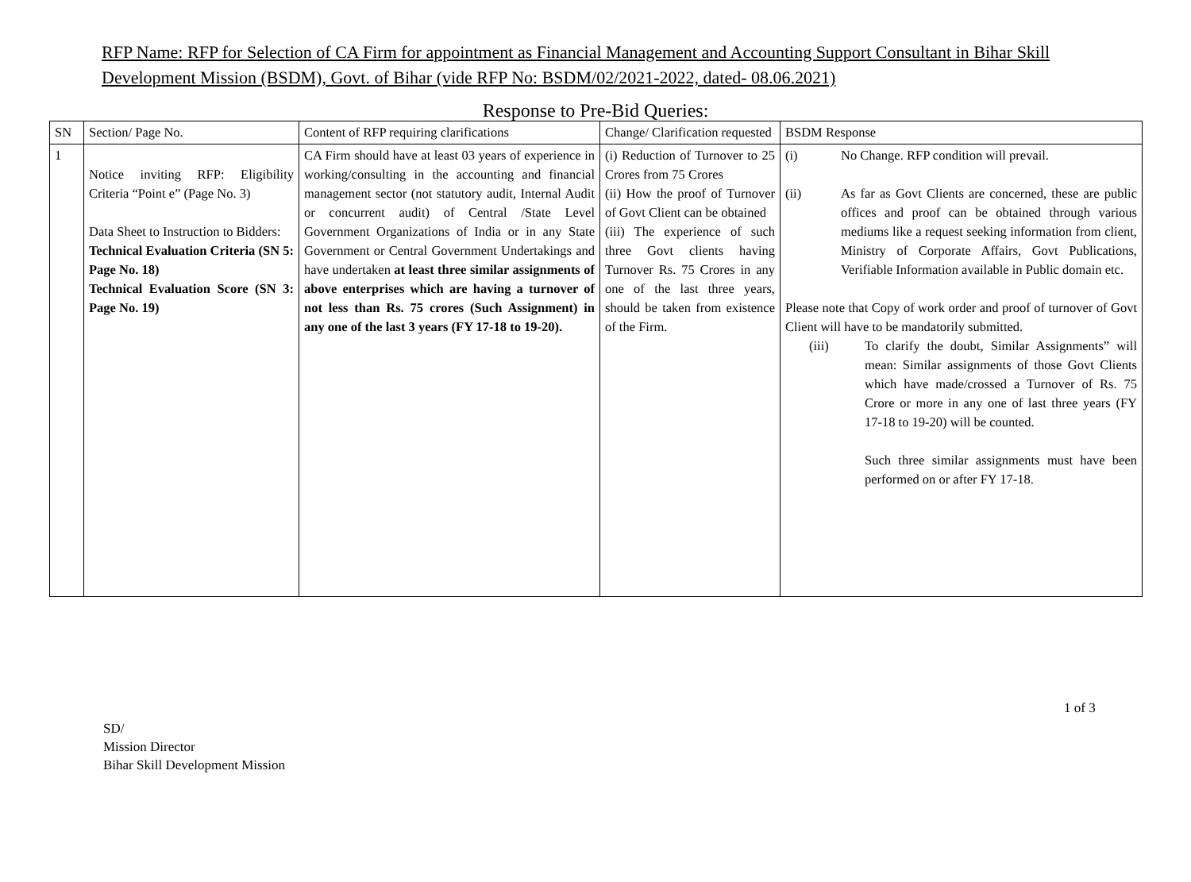RFP Name: RFP for Selection of CA Firm for appointment as Financial Management and Accounting Support Consultant in Bihar Skill Development Mission (BSDM), Govt. of Bihar (vide RFP No: BSDM/02/2021-2022, dated- 08.06.2021)
Response to Pre-Bid Queries:
| SN | Section/ Page No. | Content of RFP requiring clarifications | Change/ Clarification requested | BSDM Response |
| --- | --- | --- | --- | --- |
| 1 | Notice inviting RFP: Eligibility Criteria “Point e” (Page No. 3) Data Sheet to Instruction to Bidders: Technical Evaluation Criteria (SN 5: Page No. 18) Technical Evaluation Score (SN 3: Page No. 19) | CA Firm should have at least 03 years of experience in working/consulting in the accounting and financial management sector (not statutory audit, Internal Audit or concurrent audit) of Central /State Level Government Organizations of India or in any State Government or Central Government Undertakings and have undertaken at least three similar assignments of above enterprises which are having a turnover of not less than Rs. 75 crores (Such Assignment) in any one of the last 3 years (FY 17-18 to 19-20). | (i) Reduction of Turnover to 25 Crores from 75 Crores (ii) How the proof of Turnover of Govt Client can be obtained (iii) The experience of such three Govt clients having Turnover Rs. 75 Crores in any one of the last three years, should be taken from existence of the Firm. | (i) No Change. RFP condition will prevail. (ii) As far as Govt Clients are concerned, these are public offices and proof can be obtained through various mediums like a request seeking information from client, Ministry of Corporate Affairs, Govt Publications, Verifiable Information available in Public domain etc. Please note that Copy of work order and proof of turnover of Govt Client will have to be mandatorily submitted. (iii) To clarify the doubt, Similar Assignments” will mean: Similar assignments of those Govt Clients which have made/crossed a Turnover of Rs. 75 Crore or more in any one of last three years (FY 17-18 to 19-20) will be counted. Such three similar assignments must have been performed on or after FY 17-18. |
1 of 3
SD/
Mission Director
Bihar Skill Development Mission